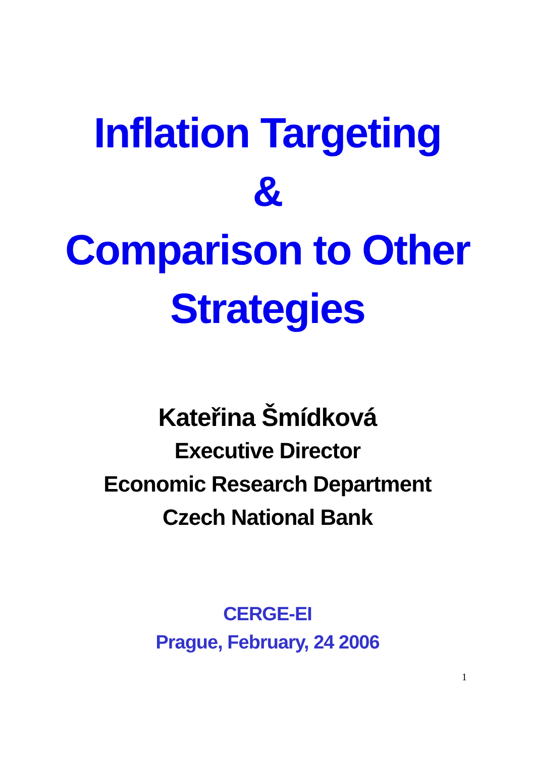Inflation Targeting
&
Comparison to Other
Strategies
Kateřina Šmídková
Executive Director
Economic Research Department
Czech National Bank
CERGE-EI
Prague, February, 24 2006
1